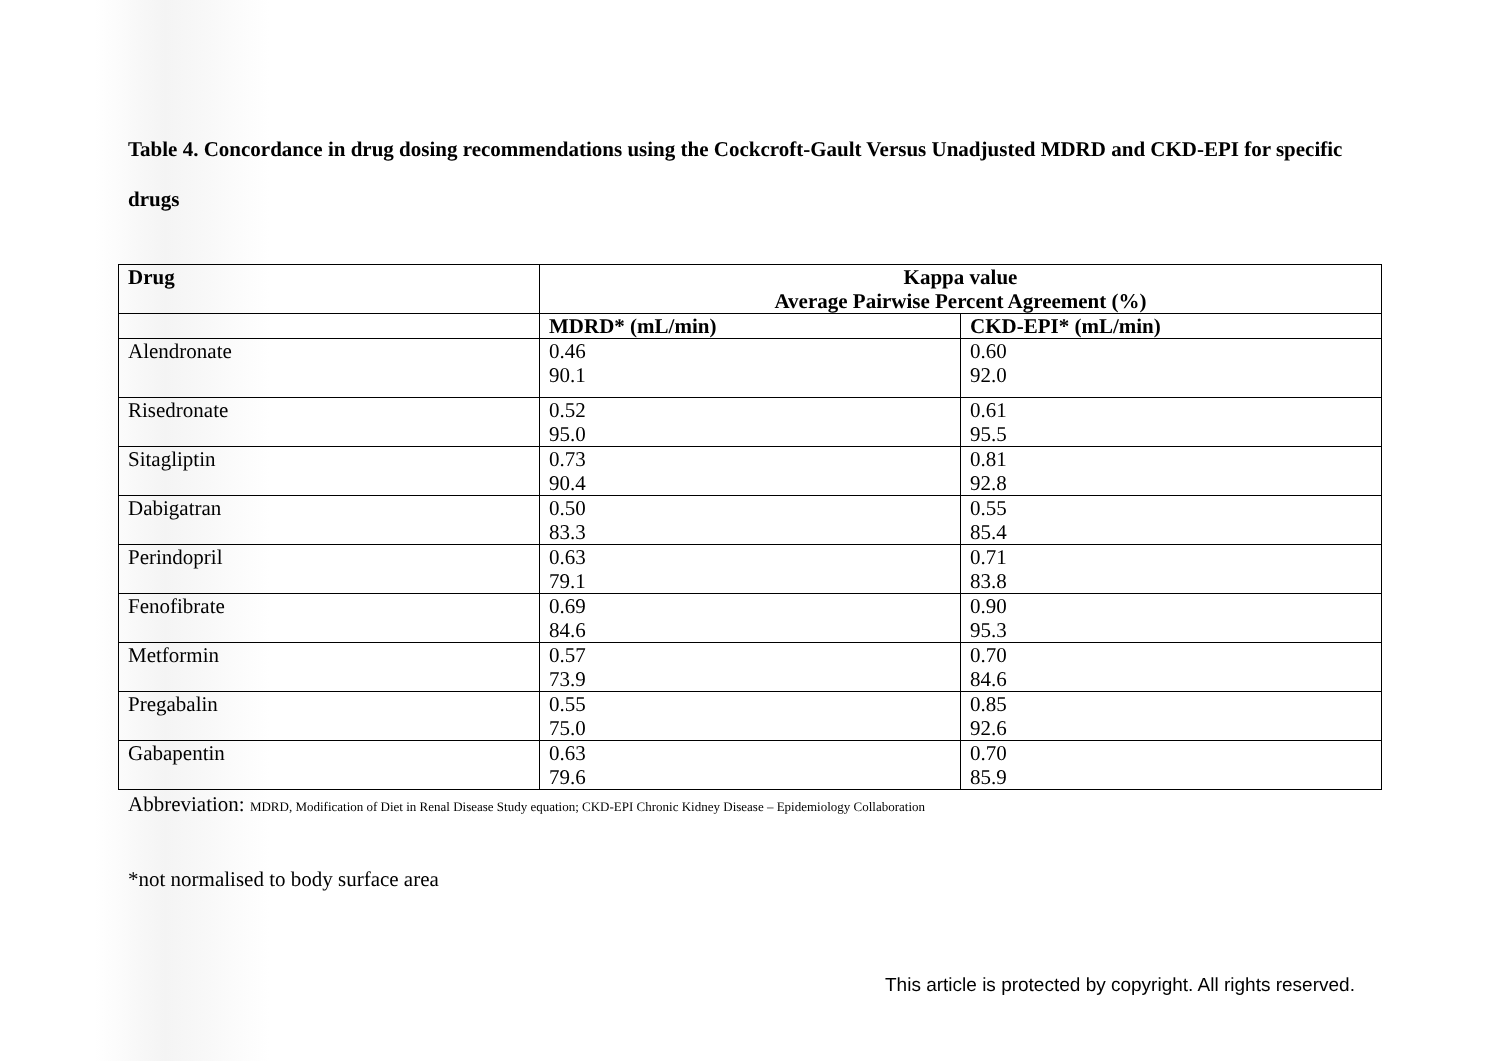Table 4. Concordance in drug dosing recommendations using the Cockcroft-Gault Versus Unadjusted MDRD and CKD-EPI for specific drugs
| Drug | Kappa value Average Pairwise Percent Agreement (%) | |
| --- | --- | --- |
| | MDRD* (mL/min) | CKD-EPI* (mL/min) |
| Alendronate | 0.46 90.1 | 0.60 92.0 |
| Risedronate | 0.52 95.0 | 0.61 95.5 |
| Sitagliptin | 0.73 90.4 | 0.81 92.8 |
| Dabigatran | 0.50 83.3 | 0.55 85.4 |
| Perindopril | 0.63 79.1 | 0.71 83.8 |
| Fenofibrate | 0.69 84.6 | 0.90 95.3 |
| Metformin | 0.57 73.9 | 0.70 84.6 |
| Pregabalin | 0.55 75.0 | 0.85 92.6 |
| Gabapentin | 0.63 79.6 | 0.70 85.9 |
Abbreviation: MDRD, Modification of Diet in Renal Disease Study equation; CKD-EPI Chronic Kidney Disease – Epidemiology Collaboration
*not normalised to body surface area
This article is protected by copyright. All rights reserved.